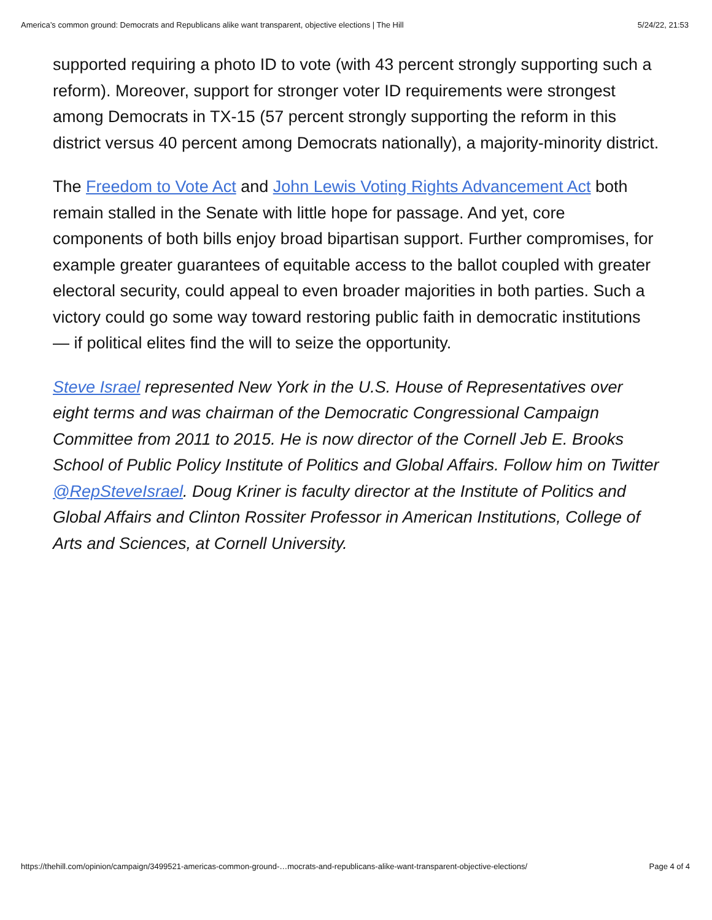America’s common ground: Democrats and Republicans alike want transparent, objective elections | The Hill 5/24/22, 21:53
supported requiring a photo ID to vote (with 43 percent strongly supporting such a reform). Moreover, support for stronger voter ID requirements were strongest among Democrats in TX-15 (57 percent strongly supporting the reform in this district versus 40 percent among Democrats nationally), a majority-minority district.
The Freedom to Vote Act and John Lewis Voting Rights Advancement Act both remain stalled in the Senate with little hope for passage. And yet, core components of both bills enjoy broad bipartisan support. Further compromises, for example greater guarantees of equitable access to the ballot coupled with greater electoral security, could appeal to even broader majorities in both parties. Such a victory could go some way toward restoring public faith in democratic institutions — if political elites find the will to seize the opportunity.
Steve Israel represented New York in the U.S. House of Representatives over eight terms and was chairman of the Democratic Congressional Campaign Committee from 2011 to 2015. He is now director of the Cornell Jeb E. Brooks School of Public Policy Institute of Politics and Global Affairs. Follow him on Twitter @RepSteveIsrael. Doug Kriner is faculty director at the Institute of Politics and Global Affairs and Clinton Rossiter Professor in American Institutions, College of Arts and Sciences, at Cornell University.
https://thehill.com/opinion/campaign/3499521-americas-common-ground-…mocrats-and-republicans-alike-want-transparent-objective-elections/ Page 4 of 4